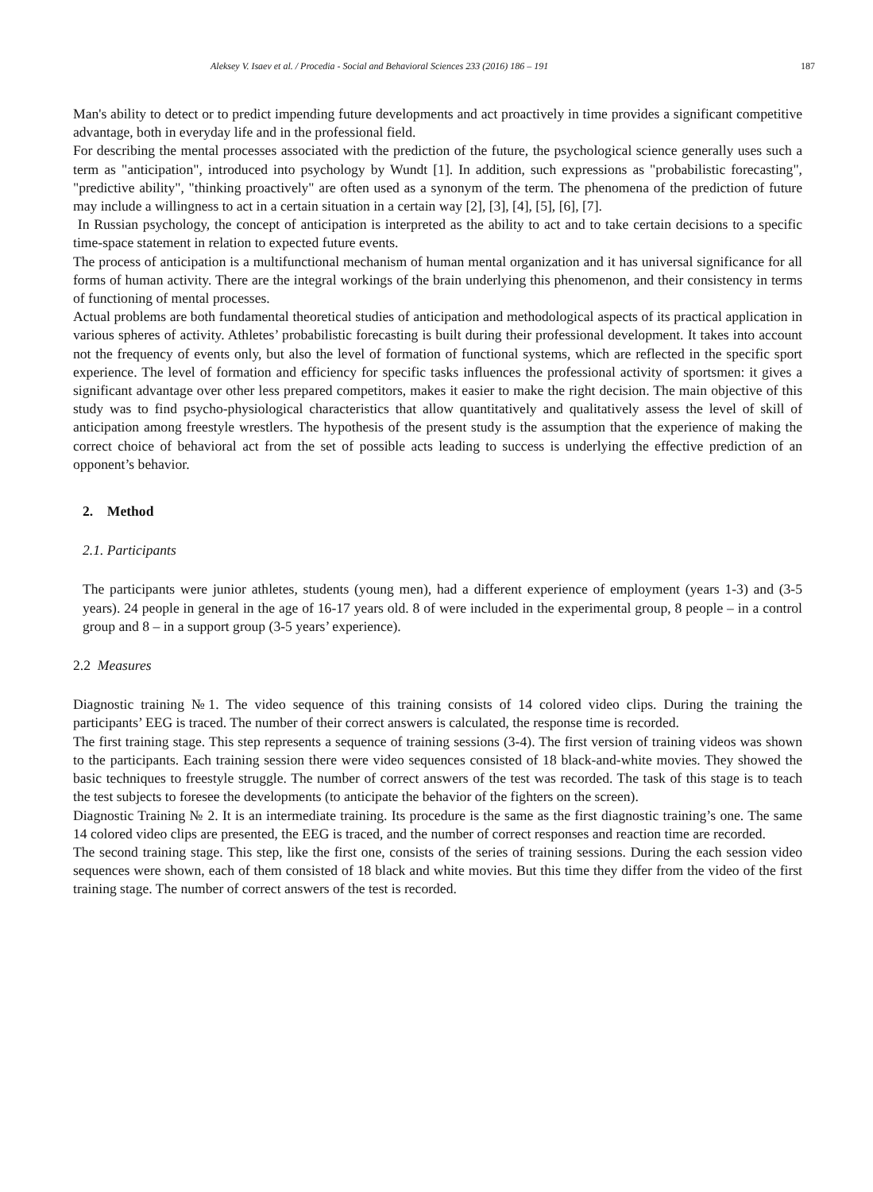Aleksey V. Isaev et al. / Procedia - Social and Behavioral Sciences 233 (2016) 186 – 191 187
Man's ability to detect or to predict impending future developments and act proactively in time provides a significant competitive advantage, both in everyday life and in the professional field.
For describing the mental processes associated with the prediction of the future, the psychological science generally uses such a term as "anticipation", introduced into psychology by Wundt [1]. In addition, such expressions as "probabilistic forecasting", "predictive ability", "thinking proactively" are often used as a synonym of the term. The phenomena of the prediction of future may include a willingness to act in a certain situation in a certain way [2], [3], [4], [5], [6], [7].
In Russian psychology, the concept of anticipation is interpreted as the ability to act and to take certain decisions to a specific time-space statement in relation to expected future events.
The process of anticipation is a multifunctional mechanism of human mental organization and it has universal significance for all forms of human activity. There are the integral workings of the brain underlying this phenomenon, and their consistency in terms of functioning of mental processes.
Actual problems are both fundamental theoretical studies of anticipation and methodological aspects of its practical application in various spheres of activity. Athletes’ probabilistic forecasting is built during their professional development. It takes into account not the frequency of events only, but also the level of formation of functional systems, which are reflected in the specific sport experience. The level of formation and efficiency for specific tasks influences the professional activity of sportsmen: it gives a significant advantage over other less prepared competitors, makes it easier to make the right decision. The main objective of this study was to find psycho-physiological characteristics that allow quantitatively and qualitatively assess the level of skill of anticipation among freestyle wrestlers. The hypothesis of the present study is the assumption that the experience of making the correct choice of behavioral act from the set of possible acts leading to success is underlying the effective prediction of an opponent’s behavior.
2. Method
2.1. Participants
The participants were junior athletes, students (young men), had a different experience of employment (years 1-3) and (3-5 years). 24 people in general in the age of 16-17 years old. 8 of were included in the experimental group, 8 people – in a control group and 8 – in a support group (3-5 years’ experience).
2.2 Measures
Diagnostic training №1. The video sequence of this training consists of 14 colored video clips. During the training the participants’ EEG is traced. The number of their correct answers is calculated, the response time is recorded.
The first training stage. This step represents a sequence of training sessions (3-4). The first version of training videos was shown to the participants. Each training session there were video sequences consisted of 18 black-and-white movies. They showed the basic techniques to freestyle struggle. The number of correct answers of the test was recorded. The task of this stage is to teach the test subjects to foresee the developments (to anticipate the behavior of the fighters on the screen).
Diagnostic Training № 2. It is an intermediate training. Its procedure is the same as the first diagnostic training’s one. The same 14 colored video clips are presented, the EEG is traced, and the number of correct responses and reaction time are recorded.
The second training stage. This step, like the first one, consists of the series of training sessions. During the each session video sequences were shown, each of them consisted of 18 black and white movies. But this time they differ from the video of the first training stage. The number of correct answers of the test is recorded.